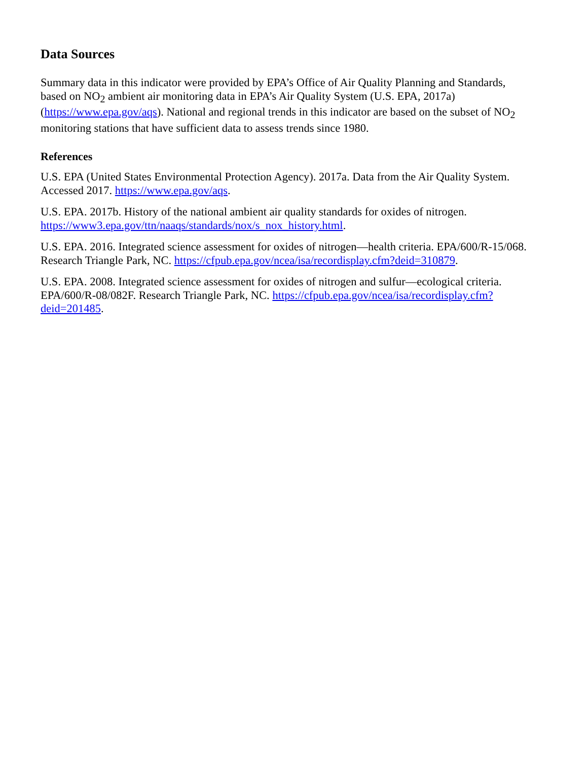Data Sources
Summary data in this indicator were provided by EPA’s Office of Air Quality Planning and Standards, based on NO<sub>2</sub> ambient air monitoring data in EPA’s Air Quality System (U.S. EPA, 2017a) (https://www.epa.gov/aqs). National and regional trends in this indicator are based on the subset of NO<sub>2</sub> monitoring stations that have sufficient data to assess trends since 1980.
References
U.S. EPA (United States Environmental Protection Agency). 2017a. Data from the Air Quality System. Accessed 2017. https://www.epa.gov/aqs.
U.S. EPA. 2017b. History of the national ambient air quality standards for oxides of nitrogen. https://www3.epa.gov/ttn/naaqs/standards/nox/s_nox_history.html.
U.S. EPA. 2016. Integrated science assessment for oxides of nitrogen—health criteria. EPA/600/R-15/068. Research Triangle Park, NC. https://cfpub.epa.gov/ncea/isa/recordisplay.cfm?deid=310879.
U.S. EPA. 2008. Integrated science assessment for oxides of nitrogen and sulfur—ecological criteria. EPA/600/R-08/082F. Research Triangle Park, NC. https://cfpub.epa.gov/ncea/isa/recordisplay.cfm?deid=201485.